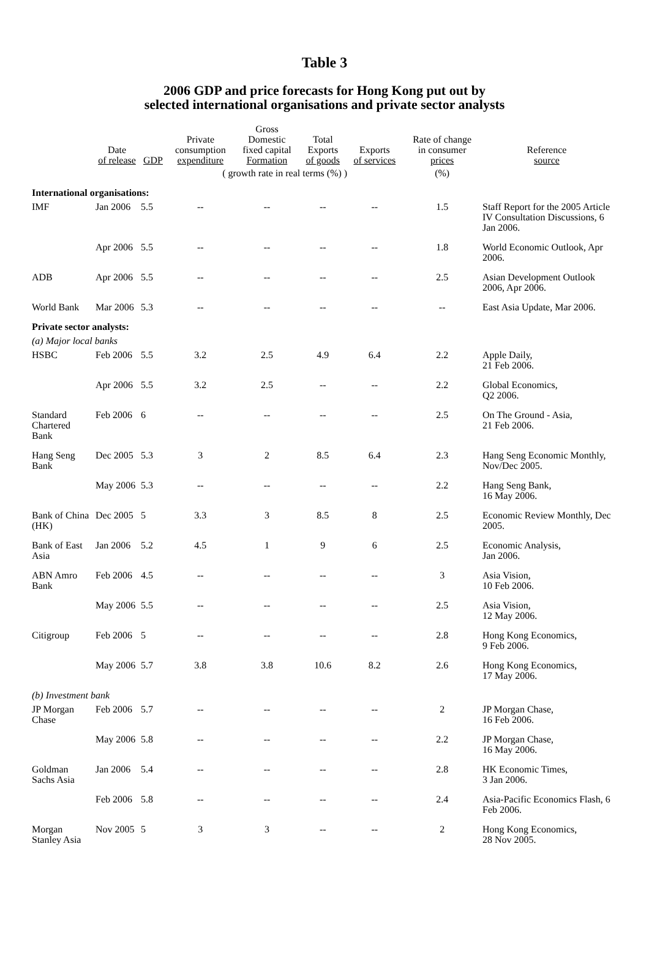Table 3
2006 GDP and price forecasts for Hong Kong put out by
selected international organisations and private sector analysts
| | Date of release | GDP | Private consumption expenditure | Gross Domestic fixed capital Formation | Total Exports of goods | Exports of services | Rate of change in consumer prices | Reference source |
| --- | --- | --- | --- | --- | --- | --- | --- | --- |
| | | | ( growth rate in real terms (%) ) | | | | (%) | |
| International organisations: | | | | | | | | |
| IMF | Jan 2006 | 5.5 | -- | -- | -- | -- | 1.5 | Staff Report for the 2005 Article IV Consultation Discussions, 6 Jan 2006. |
| | Apr 2006 | 5.5 | -- | -- | -- | -- | 1.8 | World Economic Outlook, Apr 2006. |
| ADB | Apr 2006 | 5.5 | -- | -- | -- | -- | 2.5 | Asian Development Outlook 2006, Apr 2006. |
| World Bank | Mar 2006 | 5.3 | -- | -- | -- | -- | -- | East Asia Update, Mar 2006. |
| Private sector analysts: | | | | | | | | |
| (a) Major local banks | | | | | | | | |
| HSBC | Feb 2006 | 5.5 | 3.2 | 2.5 | 4.9 | 6.4 | 2.2 | Apple Daily, 21 Feb 2006. |
| | Apr 2006 | 5.5 | 3.2 | 2.5 | -- | -- | 2.2 | Global Economics, Q2 2006. |
| Standard Chartered Bank | Feb 2006 | 6 | -- | -- | -- | -- | 2.5 | On The Ground - Asia, 21 Feb 2006. |
| Hang Seng Bank | Dec 2005 | 5.3 | 3 | 2 | 8.5 | 6.4 | 2.3 | Hang Seng Economic Monthly, Nov/Dec 2005. |
| | May 2006 | 5.3 | -- | -- | -- | -- | 2.2 | Hang Seng Bank, 16 May 2006. |
| Bank of China (HK) | Dec 2005 | 5 | 3.3 | 3 | 8.5 | 8 | 2.5 | Economic Review Monthly, Dec 2005. |
| Bank of East Asia | Jan 2006 | 5.2 | 4.5 | 1 | 9 | 6 | 2.5 | Economic Analysis, Jan 2006. |
| ABN Amro Bank | Feb 2006 | 4.5 | -- | -- | -- | -- | 3 | Asia Vision, 10 Feb 2006. |
| | May 2006 | 5.5 | -- | -- | -- | -- | 2.5 | Asia Vision, 12 May 2006. |
| Citigroup | Feb 2006 | 5 | -- | -- | -- | -- | 2.8 | Hong Kong Economics, 9 Feb 2006. |
| | May 2006 | 5.7 | 3.8 | 3.8 | 10.6 | 8.2 | 2.6 | Hong Kong Economics, 17 May 2006. |
| (b) Investment bank | | | | | | | | |
| JP Morgan Chase | Feb 2006 | 5.7 | -- | -- | -- | -- | 2 | JP Morgan Chase, 16 Feb 2006. |
| | May 2006 | 5.8 | -- | -- | -- | -- | 2.2 | JP Morgan Chase, 16 May 2006. |
| Goldman Sachs Asia | Jan 2006 | 5.4 | -- | -- | -- | -- | 2.8 | HK Economic Times, 3 Jan 2006. |
| | Feb 2006 | 5.8 | -- | -- | -- | -- | 2.4 | Asia-Pacific Economics Flash, 6 Feb 2006. |
| Morgan Stanley Asia | Nov 2005 | 5 | 3 | 3 | -- | -- | 2 | Hong Kong Economics, 28 Nov 2005. |